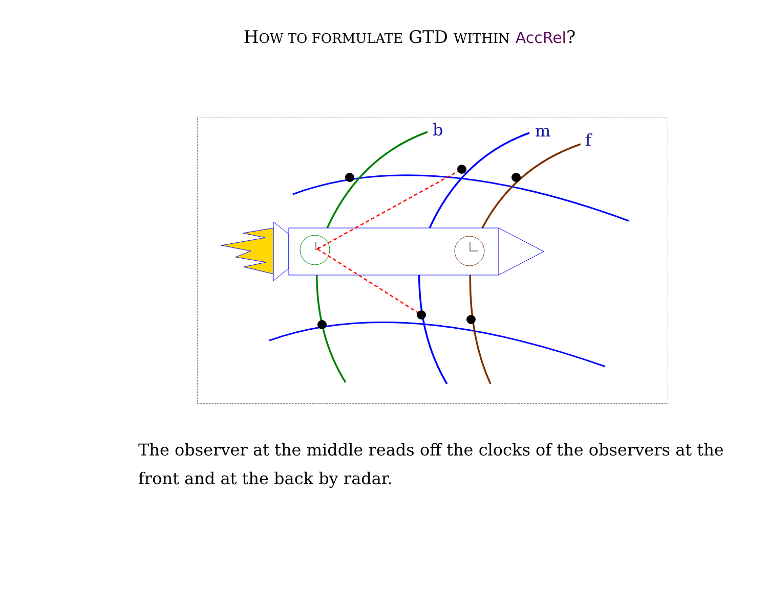HOW TO FORMULATE GTD WITHIN AccRel?
b
m
f
The observer at the middle reads off the clocks of the observers at the front and at the back by radar.